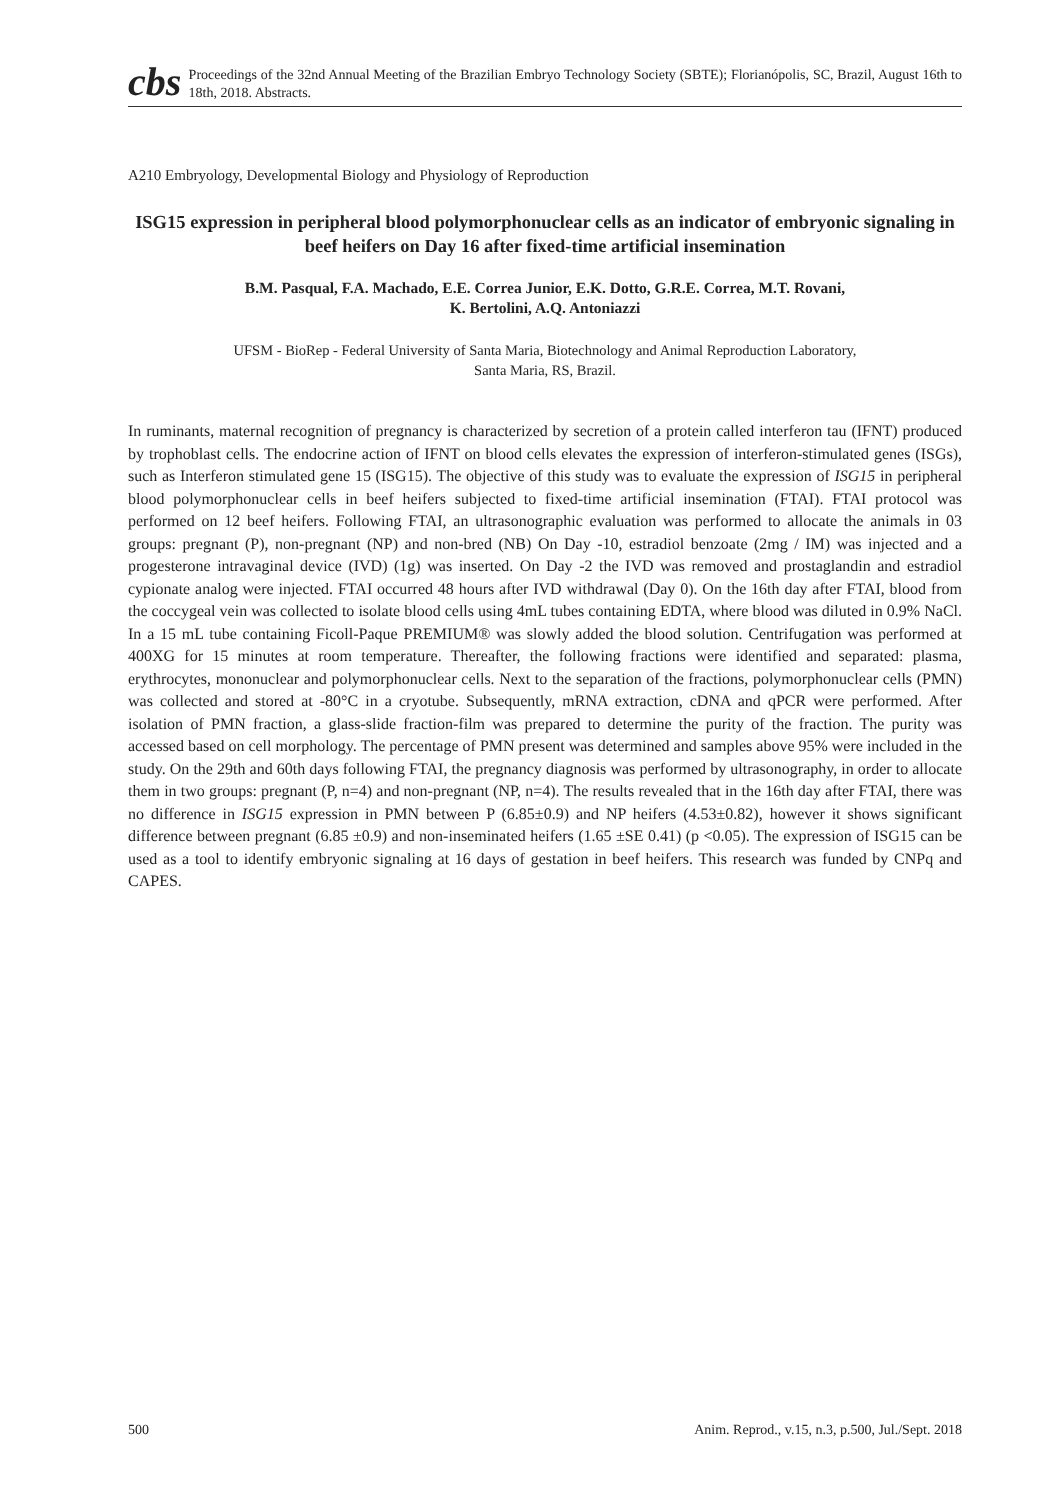cbs
Proceedings of the 32nd Annual Meeting of the Brazilian Embryo Technology Society (SBTE); Florianópolis, SC, Brazil, August 16th to 18th, 2018. Abstracts.
A210 Embryology, Developmental Biology and Physiology of Reproduction
ISG15 expression in peripheral blood polymorphonuclear cells as an indicator of embryonic signaling in beef heifers on Day 16 after fixed-time artificial insemination
B.M. Pasqual, F.A. Machado, E.E. Correa Junior, E.K. Dotto, G.R.E. Correa, M.T. Rovani,
K. Bertolini, A.Q. Antoniazzi
UFSM - BioRep - Federal University of Santa Maria, Biotechnology and Animal Reproduction Laboratory,
Santa Maria, RS, Brazil.
In ruminants, maternal recognition of pregnancy is characterized by secretion of a protein called interferon tau (IFNT) produced by trophoblast cells. The endocrine action of IFNT on blood cells elevates the expression of interferon-stimulated genes (ISGs), such as Interferon stimulated gene 15 (ISG15). The objective of this study was to evaluate the expression of ISG15 in peripheral blood polymorphonuclear cells in beef heifers subjected to fixed-time artificial insemination (FTAI). FTAI protocol was performed on 12 beef heifers. Following FTAI, an ultrasonographic evaluation was performed to allocate the animals in 03 groups: pregnant (P), non-pregnant (NP) and non-bred (NB) On Day -10, estradiol benzoate (2mg / IM) was injected and a progesterone intravaginal device (IVD) (1g) was inserted. On Day -2 the IVD was removed and prostaglandin and estradiol cypionate analog were injected. FTAI occurred 48 hours after IVD withdrawal (Day 0). On the 16th day after FTAI, blood from the coccygeal vein was collected to isolate blood cells using 4mL tubes containing EDTA, where blood was diluted in 0.9% NaCl. In a 15 mL tube containing Ficoll-Paque PREMIUM® was slowly added the blood solution. Centrifugation was performed at 400XG for 15 minutes at room temperature. Thereafter, the following fractions were identified and separated: plasma, erythrocytes, mononuclear and polymorphonuclear cells. Next to the separation of the fractions, polymorphonuclear cells (PMN) was collected and stored at -80°C in a cryotube. Subsequently, mRNA extraction, cDNA and qPCR were performed. After isolation of PMN fraction, a glass-slide fraction-film was prepared to determine the purity of the fraction. The purity was accessed based on cell morphology. The percentage of PMN present was determined and samples above 95% were included in the study. On the 29th and 60th days following FTAI, the pregnancy diagnosis was performed by ultrasonography, in order to allocate them in two groups: pregnant (P, n=4) and non-pregnant (NP, n=4). The results revealed that in the 16th day after FTAI, there was no difference in ISG15 expression in PMN between P (6.85±0.9) and NP heifers (4.53±0.82), however it shows significant difference between pregnant (6.85 ±0.9) and non-inseminated heifers (1.65 ±SE 0.41) (p <0.05). The expression of ISG15 can be used as a tool to identify embryonic signaling at 16 days of gestation in beef heifers. This research was funded by CNPq and CAPES.
500 Anim. Reprod., v.15, n.3, p.500, Jul./Sept. 2018